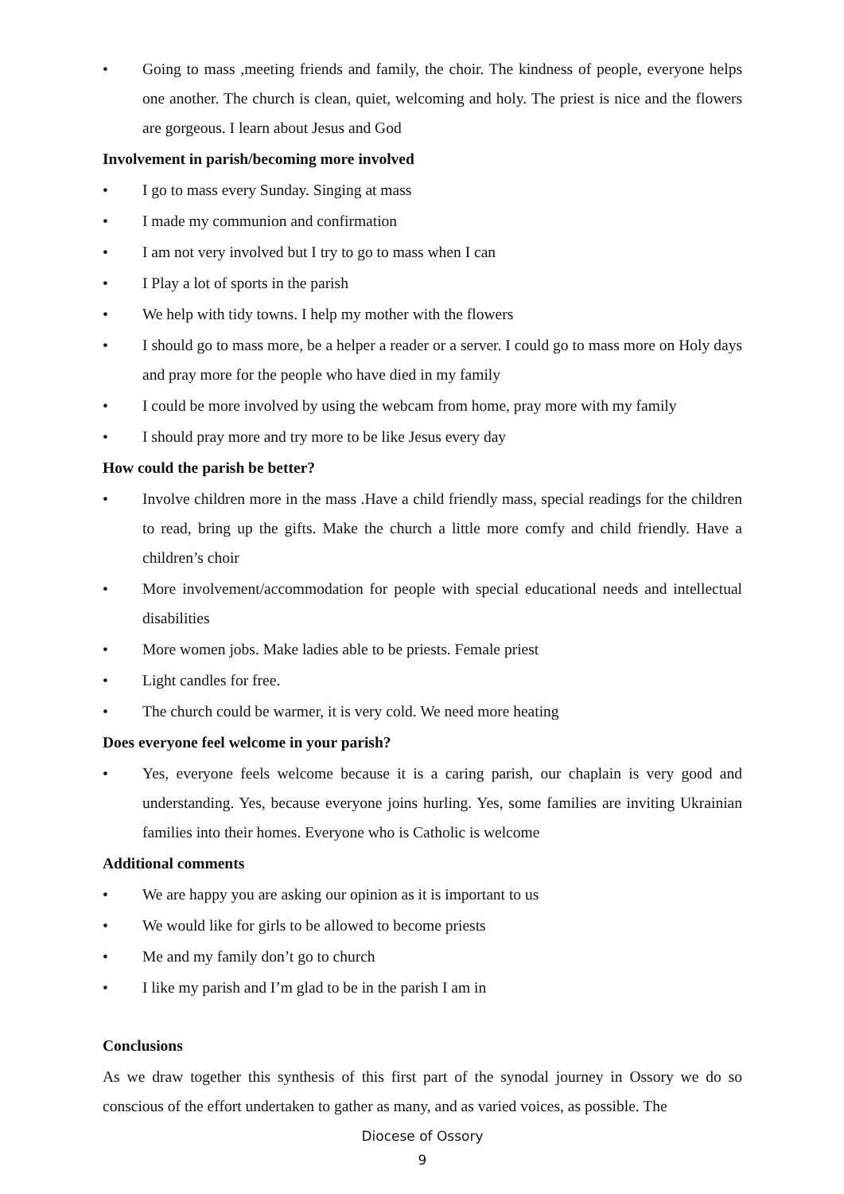• Going to mass ,meeting friends and family, the choir. The kindness of people, everyone helps one another. The church is clean, quiet, welcoming and holy. The priest is nice and the flowers are gorgeous. I learn about Jesus and God
Involvement in parish/becoming more involved
• I go to mass every Sunday. Singing at mass
• I made my communion and confirmation
• I am not very involved but I try to go to mass when I can
• I Play a lot of sports in the parish
• We help with tidy towns. I help my mother with the flowers
• I should go to mass more, be a helper a reader or a server. I could go to mass more on Holy days and pray more for the people who have died in my family
• I could be more involved by using the webcam from home, pray more with my family
• I should pray more and try more to be like Jesus every day
How could the parish be better?
• Involve children more in the mass .Have a child friendly mass, special readings for the children to read, bring up the gifts. Make the church a little more comfy and child friendly. Have a children’s choir
• More involvement/accommodation for people with special educational needs and intellectual disabilities
• More women jobs. Make ladies able to be priests. Female priest
• Light candles for free.
• The church could be warmer, it is very cold. We need more heating
Does everyone feel welcome in your parish?
• Yes, everyone feels welcome because it is a caring parish, our chaplain is very good and understanding. Yes, because everyone joins hurling. Yes, some families are inviting Ukrainian families into their homes. Everyone who is Catholic is welcome
Additional comments
• We are happy you are asking our opinion as it is important to us
• We would like for girls to be allowed to become priests
• Me and my family don’t go to church
• I like my parish and I’m glad to be in the parish I am in
Conclusions
As we draw together this synthesis of this first part of the synodal journey in Ossory we do so conscious of the effort undertaken to gather as many, and as varied voices, as possible. The
Diocese of Ossory
9